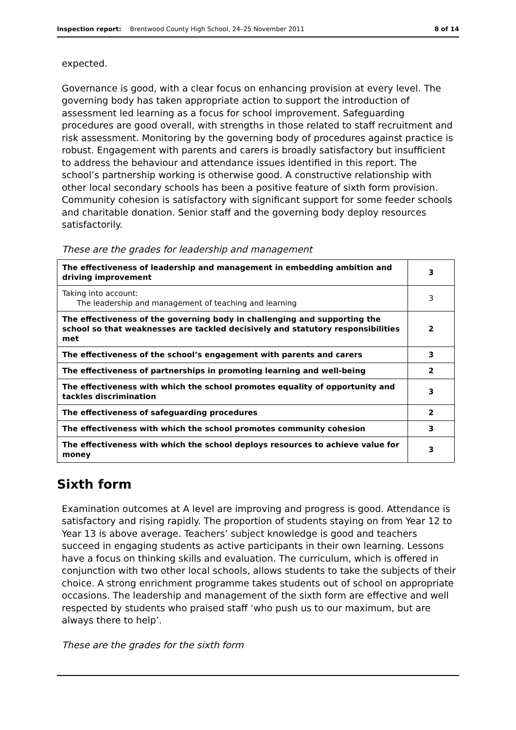Inspection report: Brentwood County High School, 24–25 November 2011 8 of 14
expected.
Governance is good, with a clear focus on enhancing provision at every level. The governing body has taken appropriate action to support the introduction of assessment led learning as a focus for school improvement. Safeguarding procedures are good overall, with strengths in those related to staff recruitment and risk assessment. Monitoring by the governing body of procedures against practice is robust. Engagement with parents and carers is broadly satisfactory but insufficient to address the behaviour and attendance issues identified in this report. The school’s partnership working is otherwise good. A constructive relationship with other local secondary schools has been a positive feature of sixth form provision. Community cohesion is satisfactory with significant support for some feeder schools and charitable donation. Senior staff and the governing body deploy resources satisfactorily.
These are the grades for leadership and management
| The effectiveness of leadership and management in embedding ambition and driving improvement | 3 |
| Taking into account: The leadership and management of teaching and learning | 3 |
| The effectiveness of the governing body in challenging and supporting the school so that weaknesses are tackled decisively and statutory responsibilities met | 2 |
| The effectiveness of the school’s engagement with parents and carers | 3 |
| The effectiveness of partnerships in promoting learning and well-being | 2 |
| The effectiveness with which the school promotes equality of opportunity and tackles discrimination | 3 |
| The effectiveness of safeguarding procedures | 2 |
| The effectiveness with which the school promotes community cohesion | 3 |
| The effectiveness with which the school deploys resources to achieve value for money | 3 |
Sixth form
Examination outcomes at A level are improving and progress is good. Attendance is satisfactory and rising rapidly. The proportion of students staying on from Year 12 to Year 13 is above average. Teachers’ subject knowledge is good and teachers succeed in engaging students as active participants in their own learning. Lessons have a focus on thinking skills and evaluation. The curriculum, which is offered in conjunction with two other local schools, allows students to take the subjects of their choice. A strong enrichment programme takes students out of school on appropriate occasions. The leadership and management of the sixth form are effective and well respected by students who praised staff ‘who push us to our maximum, but are always there to help’.
These are the grades for the sixth form